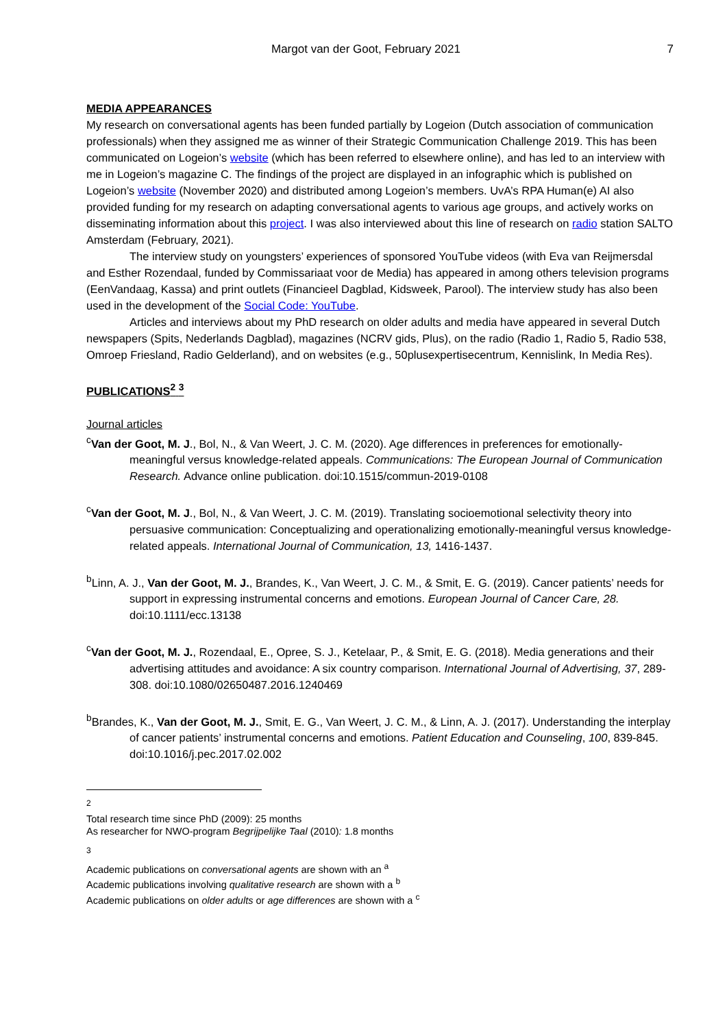Margot van der Goot, February 2021 7
MEDIA APPEARANCES
My research on conversational agents has been funded partially by Logeion (Dutch association of communication professionals) when they assigned me as winner of their Strategic Communication Challenge 2019. This has been communicated on Logeion’s website (which has been referred to elsewhere online), and has led to an interview with me in Logeion’s magazine C. The findings of the project are displayed in an infographic which is published on Logeion’s website (November 2020) and distributed among Logeion’s members. UvA’s RPA Human(e) AI also provided funding for my research on adapting conversational agents to various age groups, and actively works on disseminating information about this project. I was also interviewed about this line of research on radio station SALTO Amsterdam (February, 2021).
The interview study on youngsters’ experiences of sponsored YouTube videos (with Eva van Reijmersdal and Esther Rozendaal, funded by Commissariaat voor de Media) has appeared in among others television programs (EenVandaag, Kassa) and print outlets (Financieel Dagblad, Kidsweek, Parool). The interview study has also been used in the development of the Social Code: YouTube.
Articles and interviews about my PhD research on older adults and media have appeared in several Dutch newspapers (Spits, Nederlands Dagblad), magazines (NCRV gids, Plus), on the radio (Radio 1, Radio 5, Radio 538, Omroep Friesland, Radio Gelderland), and on websites (e.g., 50plusexpertisecentrum, Kennislink, In Media Res).
PUBLICATIONS<sup>2</sup> <sup>3</sup>
Journal articles
<sup>c</sup> Van der Goot, M. J., Bol, N., & Van Weert, J. C. M. (2020). Age differences in preferences for emotionally-meaningful versus knowledge-related appeals. Communications: The European Journal of Communication Research. Advance online publication. doi:10.1515/commun-2019-0108
<sup>c</sup> Van der Goot, M. J., Bol, N., & Van Weert, J. C. M. (2019). Translating socioemotional selectivity theory into persuasive communication: Conceptualizing and operationalizing emotionally-meaningful versus knowledge-related appeals. International Journal of Communication, 13, 1416-1437.
<sup>b</sup> Linn, A. J., Van der Goot, M. J., Brandes, K., Van Weert, J. C. M., & Smit, E. G. (2019). Cancer patients’ needs for support in expressing instrumental concerns and emotions. European Journal of Cancer Care, 28. doi:10.1111/ecc.13138
<sup>c</sup> Van der Goot, M. J., Rozendaal, E., Opree, S. J., Ketelaar, P., & Smit, E. G. (2018). Media generations and their advertising attitudes and avoidance: A six country comparison. International Journal of Advertising, 37, 289-308. doi:10.1080/02650487.2016.1240469
<sup>b</sup> Brandes, K., Van der Goot, M. J., Smit, E. G., Van Weert, J. C. M., & Linn, A. J. (2017). Understanding the interplay of cancer patients’ instrumental concerns and emotions. Patient Education and Counseling, 100, 839-845. doi:10.1016/j.pec.2017.02.002
<sup>2</sup>
Total research time since PhD (2009): 25 months
As researcher for NWO-program Begrijpelijke Taal (2010): 1.8 months
<sup>3</sup>
Academic publications on conversational agents are shown with an <sup>a</sup>
Academic publications involving qualitative research are shown with a <sup>b</sup>
Academic publications on older adults or age differences are shown with a <sup>c</sup>